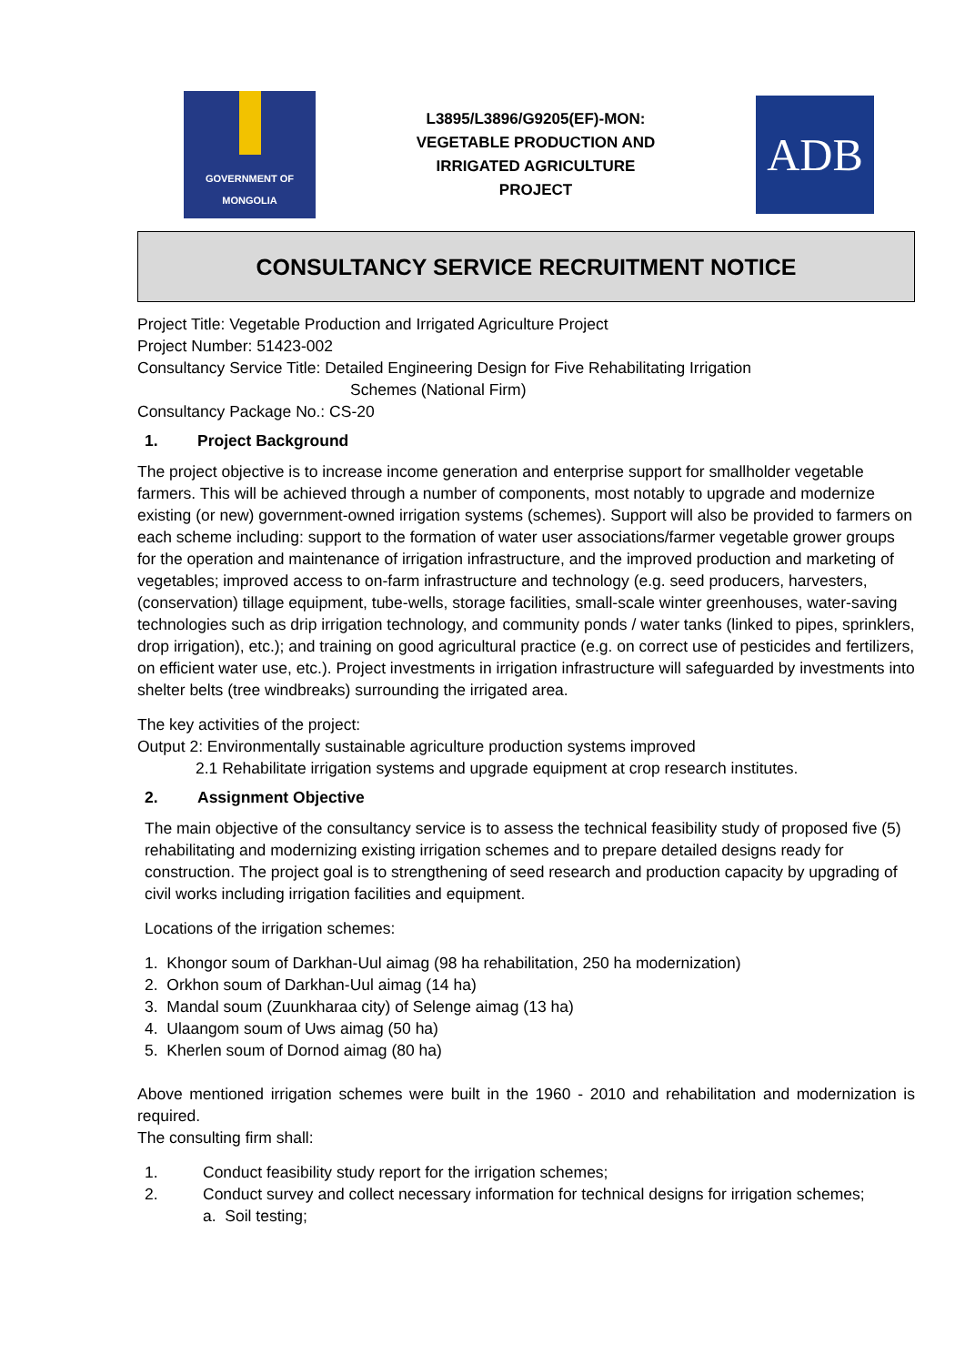GOVERNMENT OF
MONGOLIA
L3895/L3896/G9205(EF)-MON:
VEGETABLE PRODUCTION AND
IRRIGATED AGRICULTURE
PROJECT
ADB
CONSULTANCY SERVICE RECRUITMENT NOTICE
Project Title: Vegetable Production and Irrigated Agriculture Project
Project Number: 51423-002
Consultancy Service Title: Detailed Engineering Design for Five Rehabilitating Irrigation
Schemes (National Firm)
Consultancy Package No.: CS-20
1. Project Background
The project objective is to increase income generation and enterprise support for smallholder vegetable farmers. This will be achieved through a number of components, most notably to upgrade and modernize existing (or new) government-owned irrigation systems (schemes). Support will also be provided to farmers on each scheme including: support to the formation of water user associations/farmer vegetable grower groups for the operation and maintenance of irrigation infrastructure, and the improved production and marketing of vegetables; improved access to on-farm infrastructure and technology (e.g. seed producers, harvesters, (conservation) tillage equipment, tube-wells, storage facilities, small-scale winter greenhouses, water-saving technologies such as drip irrigation technology, and community ponds / water tanks (linked to pipes, sprinklers, drop irrigation), etc.); and training on good agricultural practice (e.g. on correct use of pesticides and fertilizers, on efficient water use, etc.). Project investments in irrigation infrastructure will safeguarded by investments into shelter belts (tree windbreaks) surrounding the irrigated area.
The key activities of the project:
Output 2: Environmentally sustainable agriculture production systems improved
2.1 Rehabilitate irrigation systems and upgrade equipment at crop research institutes.
2. Assignment Objective
The main objective of the consultancy service is to assess the technical feasibility study of proposed five (5) rehabilitating and modernizing existing irrigation schemes and to prepare detailed designs ready for construction. The project goal is to strengthening of seed research and production capacity by upgrading of civil works including irrigation facilities and equipment.
Locations of the irrigation schemes:
1. Khongor soum of Darkhan-Uul aimag (98 ha rehabilitation, 250 ha modernization)
2. Orkhon soum of Darkhan-Uul aimag (14 ha)
3. Mandal soum (Zuunkharaa city) of Selenge aimag (13 ha)
4. Ulaangom soum of Uws aimag (50 ha)
5. Kherlen soum of Dornod aimag (80 ha)
Above mentioned irrigation schemes were built in the 1960 - 2010 and rehabilitation and modernization is required.
The consulting firm shall:
1. Conduct feasibility study report for the irrigation schemes;
2. Conduct survey and collect necessary information for technical designs for irrigation schemes;
a. Soil testing;